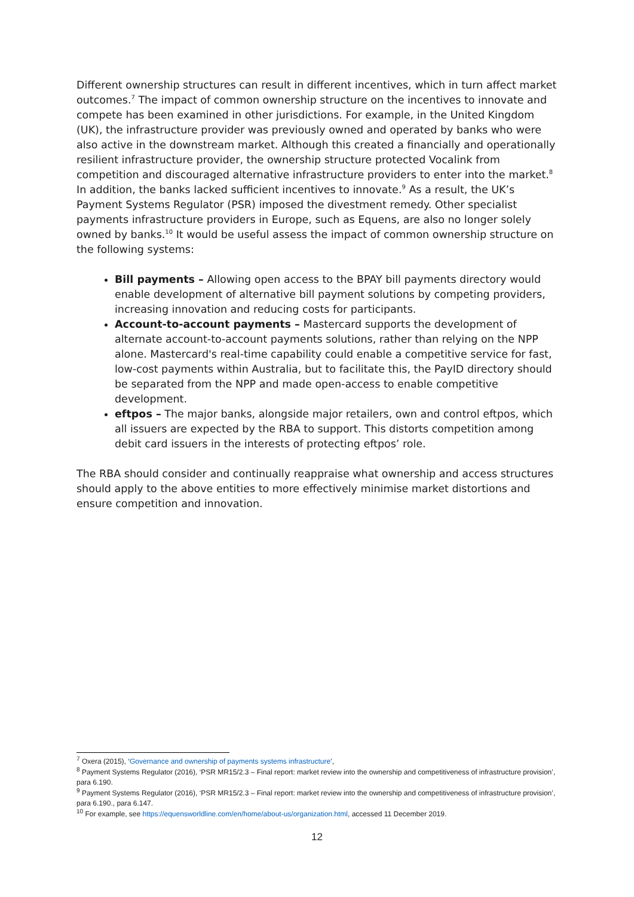Different ownership structures can result in different incentives, which in turn affect market outcomes.<sup>7</sup> The impact of common ownership structure on the incentives to innovate and compete has been examined in other jurisdictions. For example, in the United Kingdom (UK), the infrastructure provider was previously owned and operated by banks who were also active in the downstream market. Although this created a financially and operationally resilient infrastructure provider, the ownership structure protected Vocalink from competition and discouraged alternative infrastructure providers to enter into the market.<sup>8</sup> In addition, the banks lacked sufficient incentives to innovate.<sup>9</sup> As a result, the UK’s Payment Systems Regulator (PSR) imposed the divestment remedy. Other specialist payments infrastructure providers in Europe, such as Equens, are also no longer solely owned by banks.<sup>10</sup> It would be useful assess the impact of common ownership structure on the following systems:
Bill payments – Allowing open access to the BPAY bill payments directory would enable development of alternative bill payment solutions by competing providers, increasing innovation and reducing costs for participants.
Account-to-account payments – Mastercard supports the development of alternate account-to-account payments solutions, rather than relying on the NPP alone. Mastercard's real-time capability could enable a competitive service for fast, low-cost payments within Australia, but to facilitate this, the PayID directory should be separated from the NPP and made open-access to enable competitive development.
eftpos – The major banks, alongside major retailers, own and control eftpos, which all issuers are expected by the RBA to support. This distorts competition among debit card issuers in the interests of protecting eftpos’ role.
The RBA should consider and continually reappraise what ownership and access structures should apply to the above entities to more effectively minimise market distortions and ensure competition and innovation.
<sup>7</sup> Oxera (2015), ‘Governance and ownership of payments systems infrastructure’,
<sup>8</sup> Payment Systems Regulator (2016), ‘PSR MR15/2.3 – Final report: market review into the ownership and competitiveness of infrastructure provision’, para 6.190.
<sup>9</sup> Payment Systems Regulator (2016), ‘PSR MR15/2.3 – Final report: market review into the ownership and competitiveness of infrastructure provision’, para 6.190., para 6.147.
<sup>10</sup> For example, see https://equensworldline.com/en/home/about-us/organization.html, accessed 11 December 2019.
12